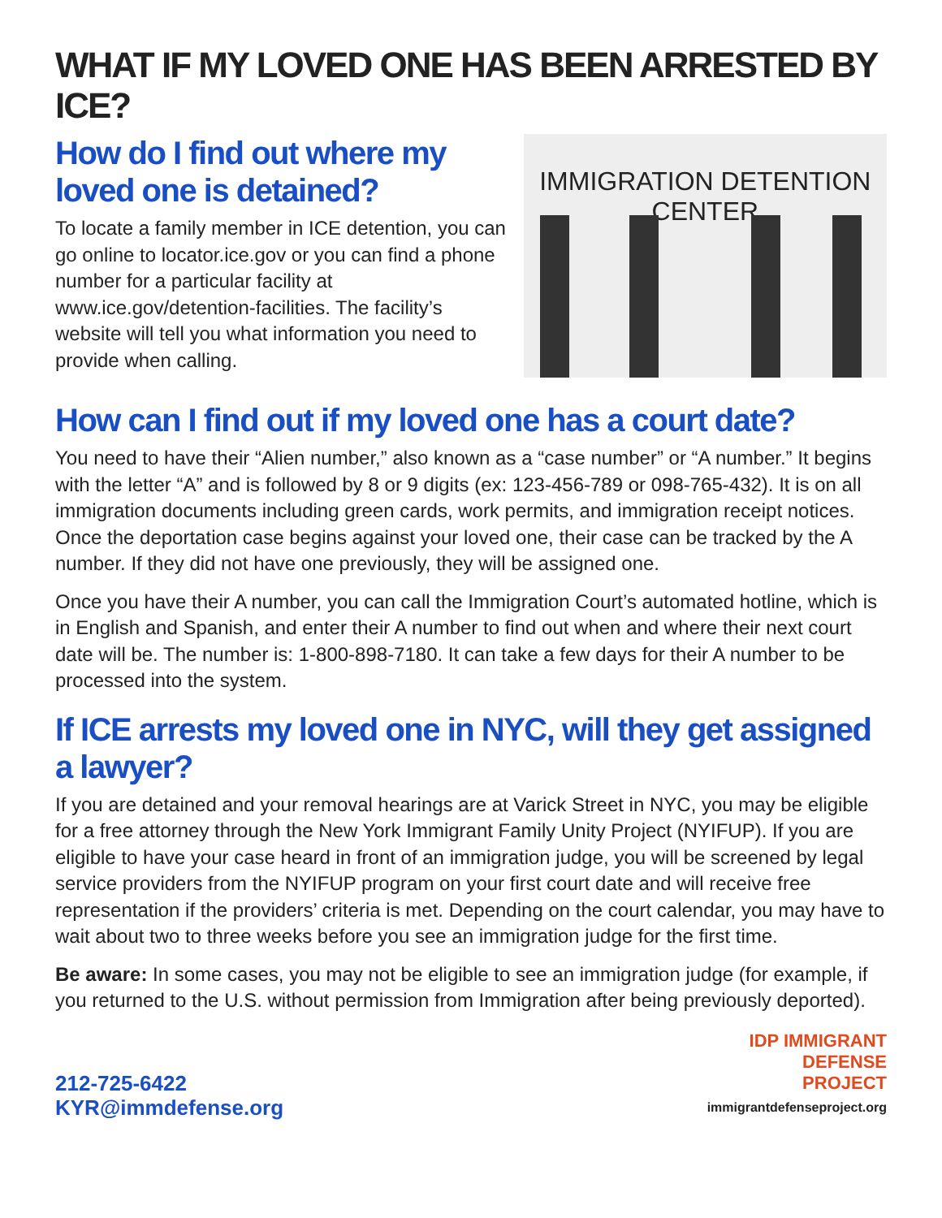WHAT IF MY LOVED ONE HAS BEEN ARRESTED BY ICE?
How do I find out where my loved one is detained?
To locate a family member in ICE detention, you can go online to locator.ice.gov or you can find a phone number for a particular facility at www.ice.gov/detention-facilities. The facility’s website will tell you what information you need to provide when calling.
IMMIGRATION DETENTION CENTER
How can I find out if my loved one has a court date?
You need to have their “Alien number,” also known as a “case number” or “A number.” It begins with the letter “A” and is followed by 8 or 9 digits (ex: 123-456-789 or 098-765-432). It is on all immigration documents including green cards, work permits, and immigration receipt notices. Once the deportation case begins against your loved one, their case can be tracked by the A number. If they did not have one previously, they will be assigned one.
Once you have their A number, you can call the Immigration Court’s automated hotline, which is in English and Spanish, and enter their A number to find out when and where their next court date will be. The number is: 1-800-898-7180. It can take a few days for their A number to be processed into the system.
If ICE arrests my loved one in NYC, will they get assigned a lawyer?
If you are detained and your removal hearings are at Varick Street in NYC, you may be eligible for a free attorney through the New York Immigrant Family Unity Project (NYIFUP). If you are eligible to have your case heard in front of an immigration judge, you will be screened by legal service providers from the NYIFUP program on your first court date and will receive free representation if the providers’ criteria is met. Depending on the court calendar, you may have to wait about two to three weeks before you see an immigration judge for the first time.
Be aware: In some cases, you may not be eligible to see an immigration judge (for example, if you returned to the U.S. without permission from Immigration after being previously deported).
212-725-6422
KYR@immdefense.org
IDP IMMIGRANT
DEFENSE
PROJECT
immigrantdefenseproject.org